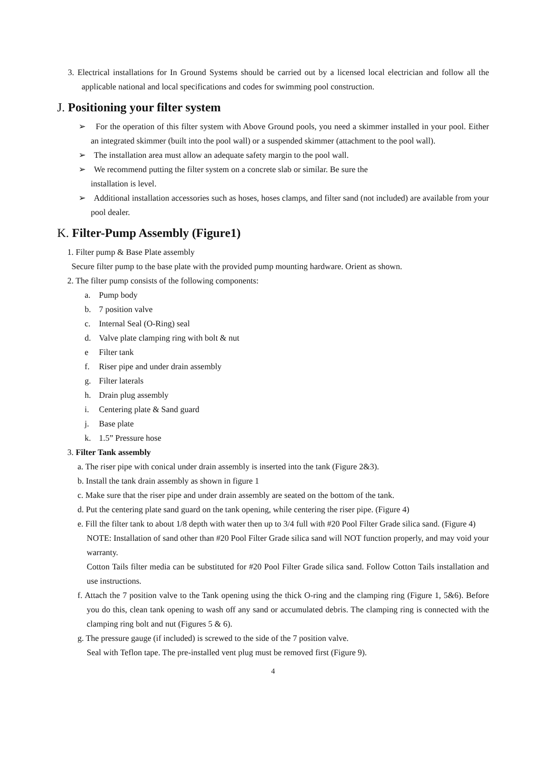3. Electrical installations for In Ground Systems should be carried out by a licensed local electrician and follow all the applicable national and local specifications and codes for swimming pool construction.
J. Positioning your filter system
➢ For the operation of this filter system with Above Ground pools, you need a skimmer installed in your pool. Either an integrated skimmer (built into the pool wall) or a suspended skimmer (attachment to the pool wall).
➢ The installation area must allow an adequate safety margin to the pool wall.
➢ We recommend putting the filter system on a concrete slab or similar. Be sure the
installation is level.
➢ Additional installation accessories such as hoses, hoses clamps, and filter sand (not included) are available from your pool dealer.
K. Filter-Pump Assembly (Figure1)
1. Filter pump & Base Plate assembly
Secure filter pump to the base plate with the provided pump mounting hardware. Orient as shown.
2. The filter pump consists of the following components:
a. Pump body
b. 7 position valve
c. Internal Seal (O-Ring) seal
d. Valve plate clamping ring with bolt & nut
e Filter tank
f. Riser pipe and under drain assembly
g. Filter laterals
h. Drain plug assembly
i. Centering plate & Sand guard
j. Base plate
k. 1.5” Pressure hose
3. Filter Tank assembly
a. The riser pipe with conical under drain assembly is inserted into the tank (Figure 2&3).
b. Install the tank drain assembly as shown in figure 1
c. Make sure that the riser pipe and under drain assembly are seated on the bottom of the tank.
d. Put the centering plate sand guard on the tank opening, while centering the riser pipe. (Figure 4)
e. Fill the filter tank to about 1/8 depth with water then up to 3/4 full with #20 Pool Filter Grade silica sand. (Figure 4)
NOTE: Installation of sand other than #20 Pool Filter Grade silica sand will NOT function properly, and may void your warranty.
Cotton Tails filter media can be substituted for #20 Pool Filter Grade silica sand. Follow Cotton Tails installation and use instructions.
f. Attach the 7 position valve to the Tank opening using the thick O-ring and the clamping ring (Figure 1, 5&6). Before you do this, clean tank opening to wash off any sand or accumulated debris. The clamping ring is connected with the clamping ring bolt and nut (Figures 5 & 6).
g. The pressure gauge (if included) is screwed to the side of the 7 position valve.
Seal with Teflon tape. The pre-installed vent plug must be removed first (Figure 9).
4